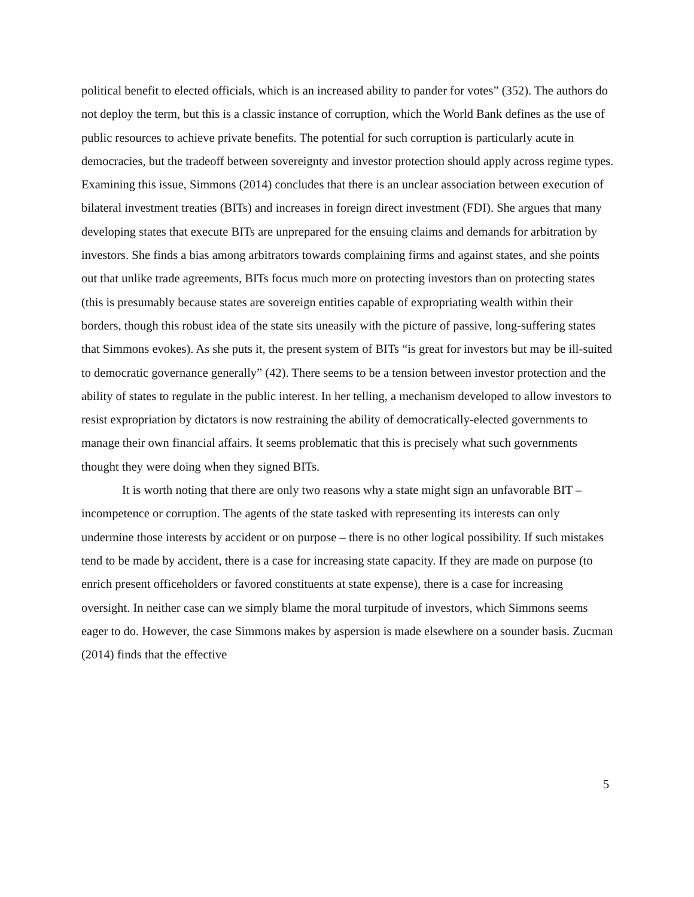political benefit to elected officials, which is an increased ability to pander for votes” (352). The authors do not deploy the term, but this is a classic instance of corruption, which the World Bank defines as the use of public resources to achieve private benefits. The potential for such corruption is particularly acute in democracies, but the tradeoff between sovereignty and investor protection should apply across regime types. Examining this issue, Simmons (2014) concludes that there is an unclear association between execution of bilateral investment treaties (BITs) and increases in foreign direct investment (FDI). She argues that many developing states that execute BITs are unprepared for the ensuing claims and demands for arbitration by investors. She finds a bias among arbitrators towards complaining firms and against states, and she points out that unlike trade agreements, BITs focus much more on protecting investors than on protecting states (this is presumably because states are sovereign entities capable of expropriating wealth within their borders, though this robust idea of the state sits uneasily with the picture of passive, long-suffering states that Simmons evokes). As she puts it, the present system of BITs “is great for investors but may be ill-suited to democratic governance generally” (42). There seems to be a tension between investor protection and the ability of states to regulate in the public interest. In her telling, a mechanism developed to allow investors to resist expropriation by dictators is now restraining the ability of democratically-elected governments to manage their own financial affairs. It seems problematic that this is precisely what such governments thought they were doing when they signed BITs.
It is worth noting that there are only two reasons why a state might sign an unfavorable BIT – incompetence or corruption. The agents of the state tasked with representing its interests can only undermine those interests by accident or on purpose – there is no other logical possibility. If such mistakes tend to be made by accident, there is a case for increasing state capacity. If they are made on purpose (to enrich present officeholders or favored constituents at state expense), there is a case for increasing oversight. In neither case can we simply blame the moral turpitude of investors, which Simmons seems eager to do. However, the case Simmons makes by aspersion is made elsewhere on a sounder basis. Zucman (2014) finds that the effective
5